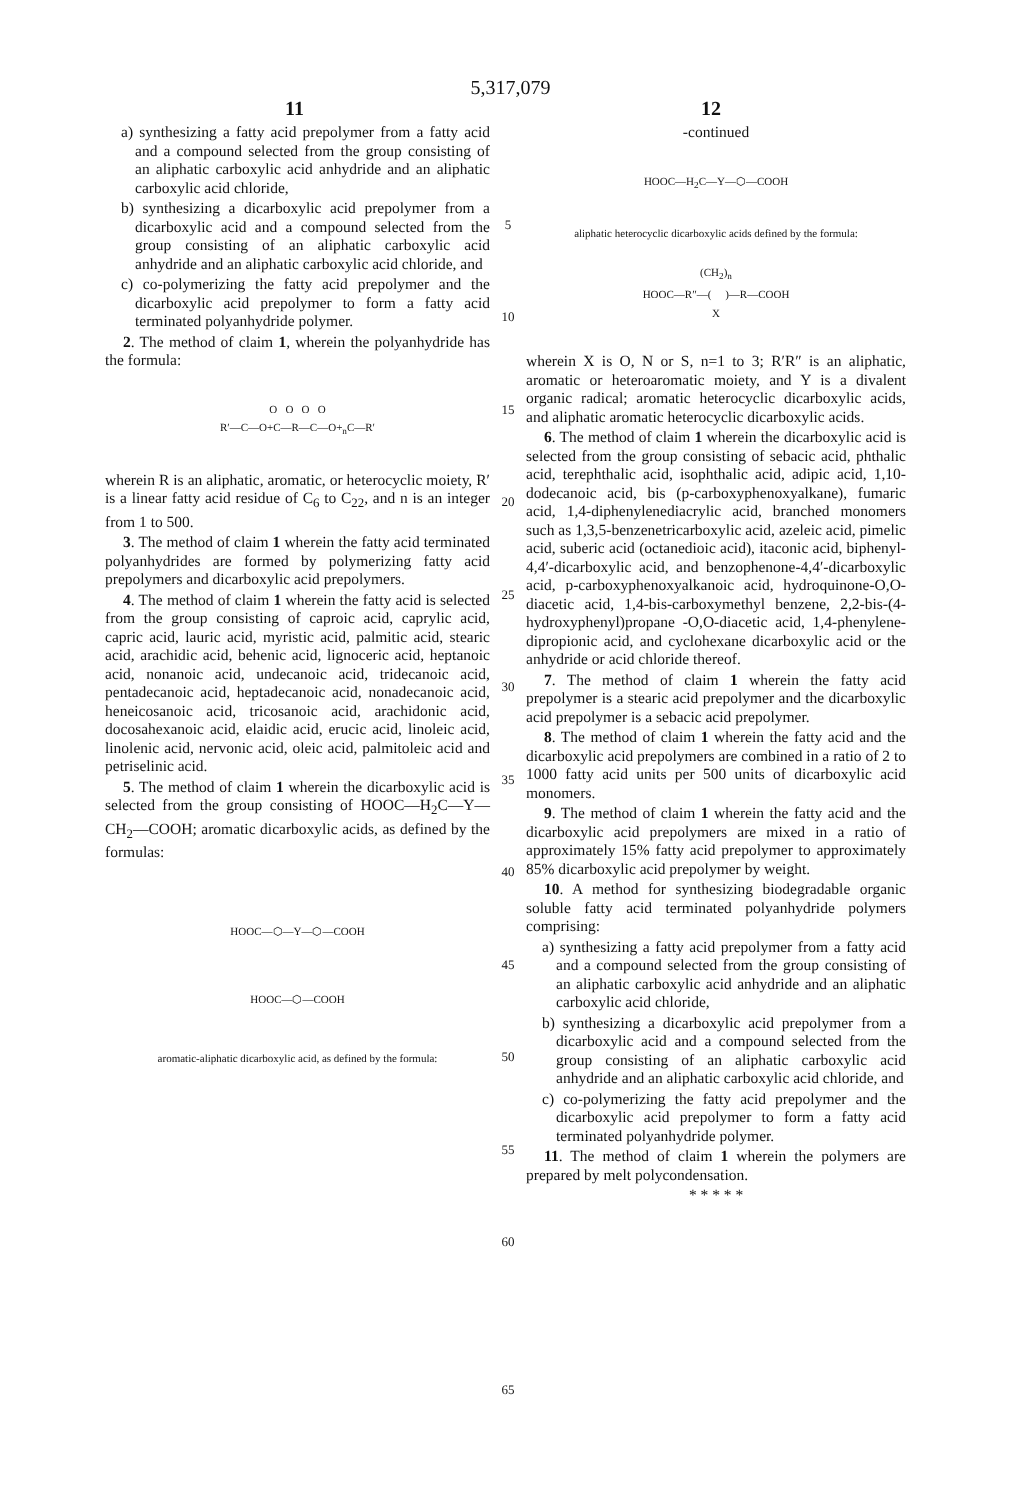5,317,079
11 12
a) synthesizing a fatty acid prepolymer from a fatty acid and a compound selected from the group consisting of an aliphatic carboxylic acid anhydride and an aliphatic carboxylic acid chloride,
b) synthesizing a dicarboxylic acid prepolymer from a dicarboxylic acid and a compound selected from the group consisting of an aliphatic carboxylic acid anhydride and an aliphatic carboxylic acid chloride, and
c) co-polymerizing the fatty acid prepolymer and the dicarboxylic acid prepolymer to form a fatty acid terminated polyanhydride polymer.
2. The method of claim 1, wherein the polyanhydride has the formula:
O O O O
R′—C—O+C—R—C—O+<sub>n</sub>C—R′
wherein R is an aliphatic, aromatic, or heterocyclic moiety, R′ is a linear fatty acid residue of C<sub>6</sub> to C<sub>22</sub>, and n is an integer from 1 to 500.
3. The method of claim 1 wherein the fatty acid terminated polyanhydrides are formed by polymerizing fatty acid prepolymers and dicarboxylic acid prepolymers.
4. The method of claim 1 wherein the fatty acid is selected from the group consisting of caproic acid, caprylic acid, capric acid, lauric acid, myristic acid, palmitic acid, stearic acid, arachidic acid, behenic acid, lignoceric acid, heptanoic acid, nonanoic acid, undecanoic acid, tridecanoic acid, pentadecanoic acid, heptadecanoic acid, nonadecanoic acid, heneicosanoic acid, tricosanoic acid, arachidonic acid, docosahexanoic acid, elaidic acid, erucic acid, linoleic acid, linolenic acid, nervonic acid, oleic acid, palmitoleic acid and petriselinic acid.
5. The method of claim 1 wherein the dicarboxylic acid is selected from the group consisting of HOOC—H<sub>2</sub>C—Y—CH<sub>2</sub>—COOH; aromatic dicarboxylic acids, as defined by the formulas:
HOOC—⬡—Y—⬡—COOH
HOOC—⬡—COOH
aromatic-aliphatic dicarboxylic acid, as defined by the formula:
5
10
15
20
25
30
35
40
45
50
55
60
65
-continued
HOOC—H<sub>2</sub>C—Y—⬡—COOH
aliphatic heterocyclic dicarboxylic acids defined by the formula:
(CH<sub>2</sub>)<sub>n</sub>
HOOC—R″—( )—R—COOH
X
wherein X is O, N or S, n=1 to 3; R′R″ is an aliphatic, aromatic or heteroaromatic moiety, and Y is a divalent organic radical; aromatic heterocyclic dicarboxylic acids, and aliphatic aromatic heterocyclic dicarboxylic acids.
6. The method of claim 1 wherein the dicarboxylic acid is selected from the group consisting of sebacic acid, phthalic acid, terephthalic acid, isophthalic acid, adipic acid, 1,10-dodecanoic acid, bis (p-carboxyphenoxyalkane), fumaric acid, 1,4-diphenylenediacrylic acid, branched monomers such as 1,3,5-benzenetricarboxylic acid, azeleic acid, pimelic acid, suberic acid (octanedioic acid), itaconic acid, biphenyl-4,4′-dicarboxylic acid, and benzophenone-4,4′-dicarboxylic acid, p-carboxyphenoxyalkanoic acid, hydroquinone-O,O-diacetic acid, 1,4-bis-carboxymethyl benzene, 2,2-bis-(4-hydroxyphenyl)propane -O,O-diacetic acid, 1,4-phenylene-dipropionic acid, and cyclohexane dicarboxylic acid or the anhydride or acid chloride thereof.
7. The method of claim 1 wherein the fatty acid prepolymer is a stearic acid prepolymer and the dicarboxylic acid prepolymer is a sebacic acid prepolymer.
8. The method of claim 1 wherein the fatty acid and the dicarboxylic acid prepolymers are combined in a ratio of 2 to 1000 fatty acid units per 500 units of dicarboxylic acid monomers.
9. The method of claim 1 wherein the fatty acid and the dicarboxylic acid prepolymers are mixed in a ratio of approximately 15% fatty acid prepolymer to approximately 85% dicarboxylic acid prepolymer by weight.
10. A method for synthesizing biodegradable organic soluble fatty acid terminated polyanhydride polymers comprising:
a) synthesizing a fatty acid prepolymer from a fatty acid and a compound selected from the group consisting of an aliphatic carboxylic acid anhydride and an aliphatic carboxylic acid chloride,
b) synthesizing a dicarboxylic acid prepolymer from a dicarboxylic acid and a compound selected from the group consisting of an aliphatic carboxylic acid anhydride and an aliphatic carboxylic acid chloride, and
c) co-polymerizing the fatty acid prepolymer and the dicarboxylic acid prepolymer to form a fatty acid terminated polyanhydride polymer.
11. The method of claim 1 wherein the polymers are prepared by melt polycondensation.
* * * * *